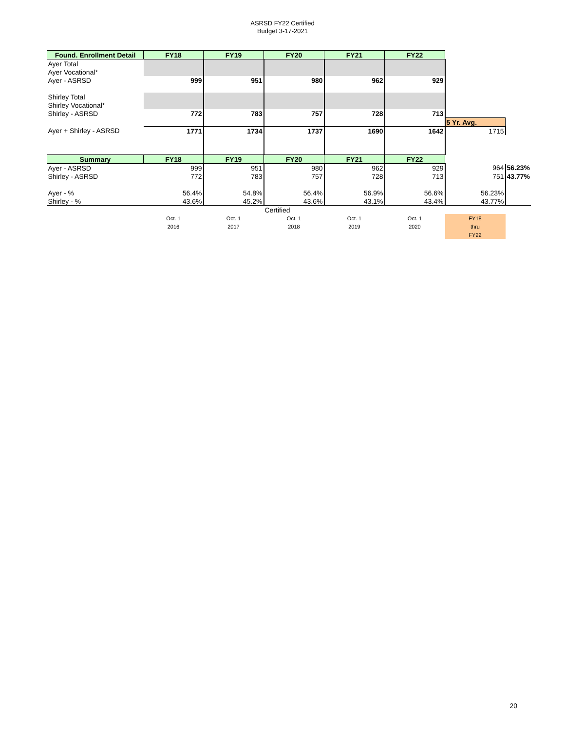ASRSD FY22 Certified
Budget 3-17-2021
| Found. Enrollment Detail | FY18 | FY19 | FY20 | FY21 | FY22 | | |
| Ayer Total | | | | | | | |
| Ayer Vocational* | | | | | | | |
| Ayer - ASRSD | 999 | 951 | 980 | 962 | 929 | | |
| Shirley Total | | | | | | | |
| Shirley Vocational* | | | | | | | |
| Shirley - ASRSD | 772 | 783 | 757 | 728 | 713 | | |
| | | | | | | 5 Yr. Avg. | |
| Ayer + Shirley - ASRSD | 1771 | 1734 | 1737 | 1690 | 1642 | 1715 | |
| Summary | FY18 | FY19 | FY20 | FY21 | FY22 | | |
| Ayer - ASRSD | 999 | 951 | 980 | 962 | 929 | 964 | 56.23% |
| Shirley - ASRSD | 772 | 783 | 757 | 728 | 713 | 751 | 43.77% |
| Ayer - % | 56.4% | 54.8% | 56.4% | 56.9% | 56.6% | 56.23% | |
| Shirley - % | 43.6% | 45.2% | 43.6% | 43.1% | 43.4% | 43.77% | |
| | | | Certified | | | | |
| | Oct. 1 | Oct. 1 | Oct. 1 | Oct. 1 | Oct. 1 | FY18 | |
| | 2016 | 2017 | 2018 | 2019 | 2020 | thru | |
| | | | | | | FY22 | |
20